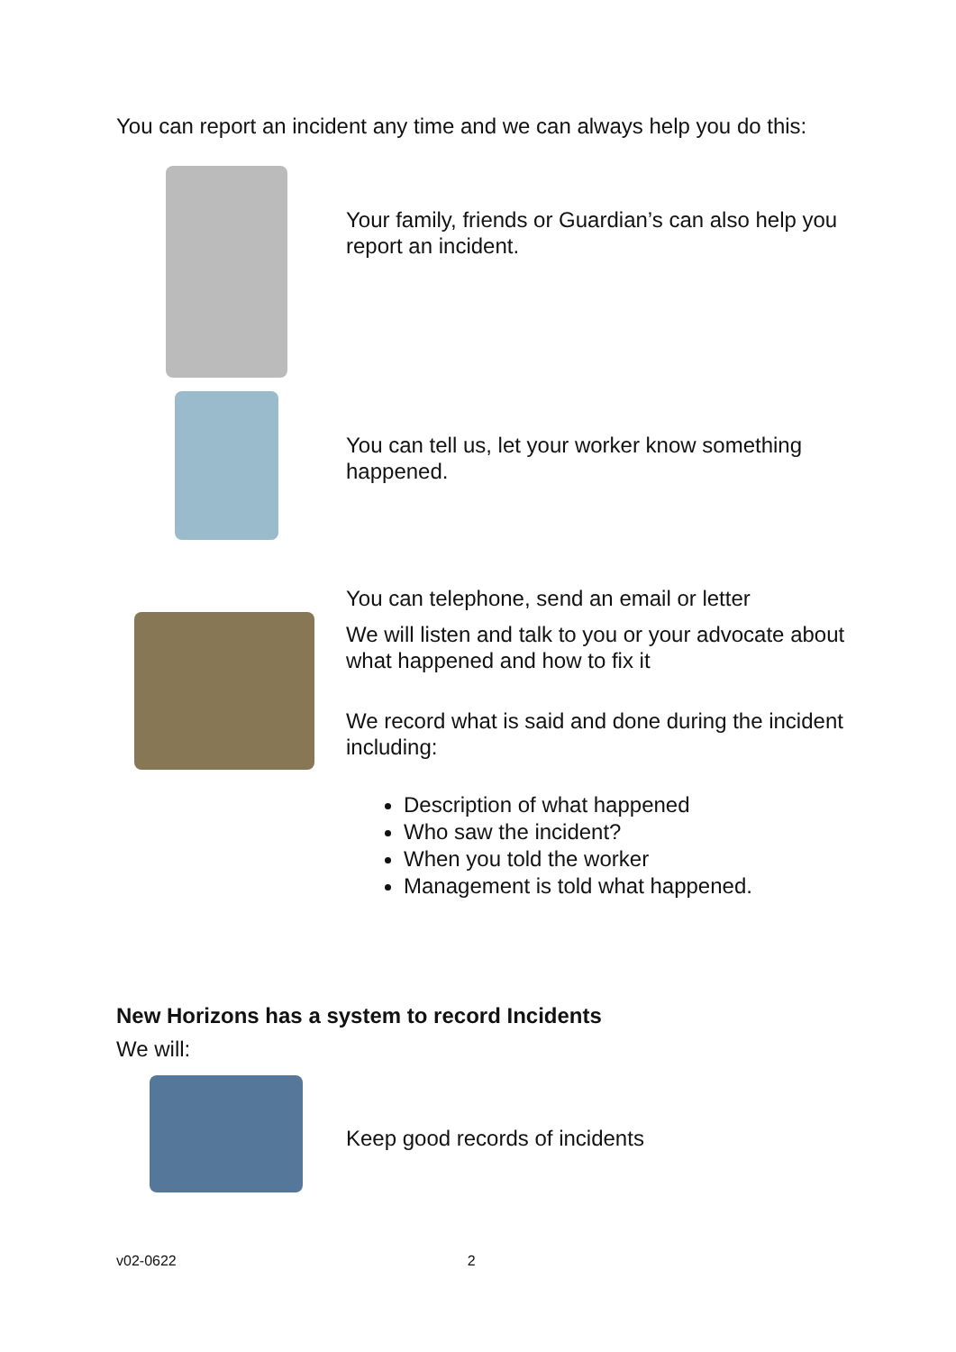You can report an incident any time and we can always help you do this:
Your family, friends or Guardian’s can also help you report an incident.
You can tell us, let your worker know something happened.
You can telephone, send an email or letter
We will listen and talk to you or your advocate about what happened and how to fix it
We record what is said and done during the incident including:
Description of what happened
Who saw the incident?
When you told the worker
Management is told what happened.
New Horizons has a system to record Incidents
We will:
Keep good records of incidents
v02-0622 2